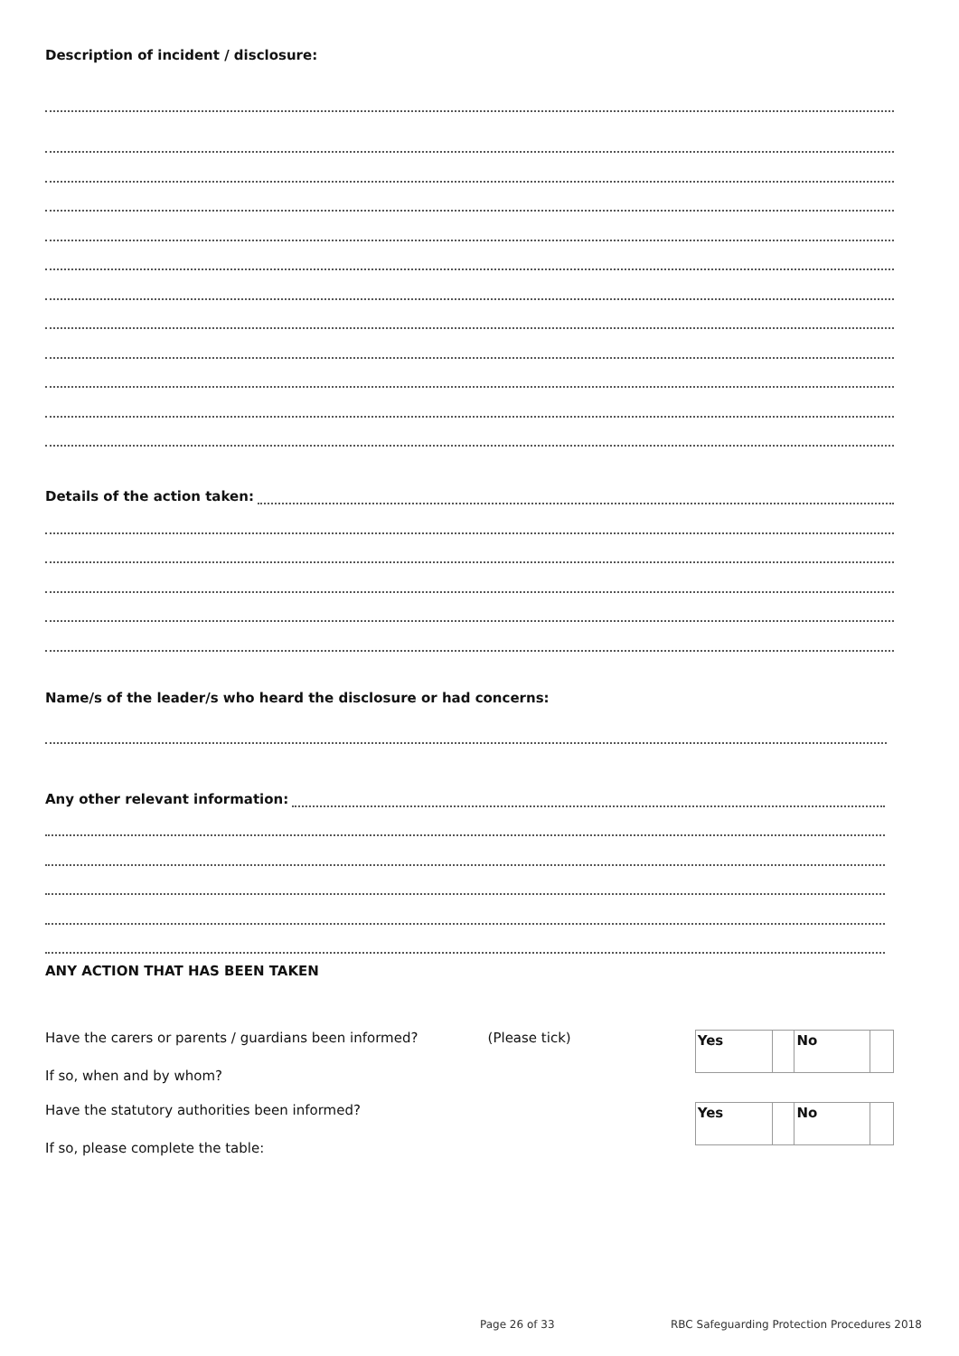Description of incident / disclosure:
Details of the action taken:
Name/s of the leader/s who heard the disclosure or had concerns:
Any other relevant information:
ANY ACTION THAT HAS BEEN TAKEN
Have the carers or parents / guardians been informed? (Please tick)
| Yes | | No | |
If so, when and by whom?
Have the statutory authorities been informed?
| Yes | | No | |
If so, please complete the table:
Page 26 of 33
RBC Safeguarding Protection Procedures 2018